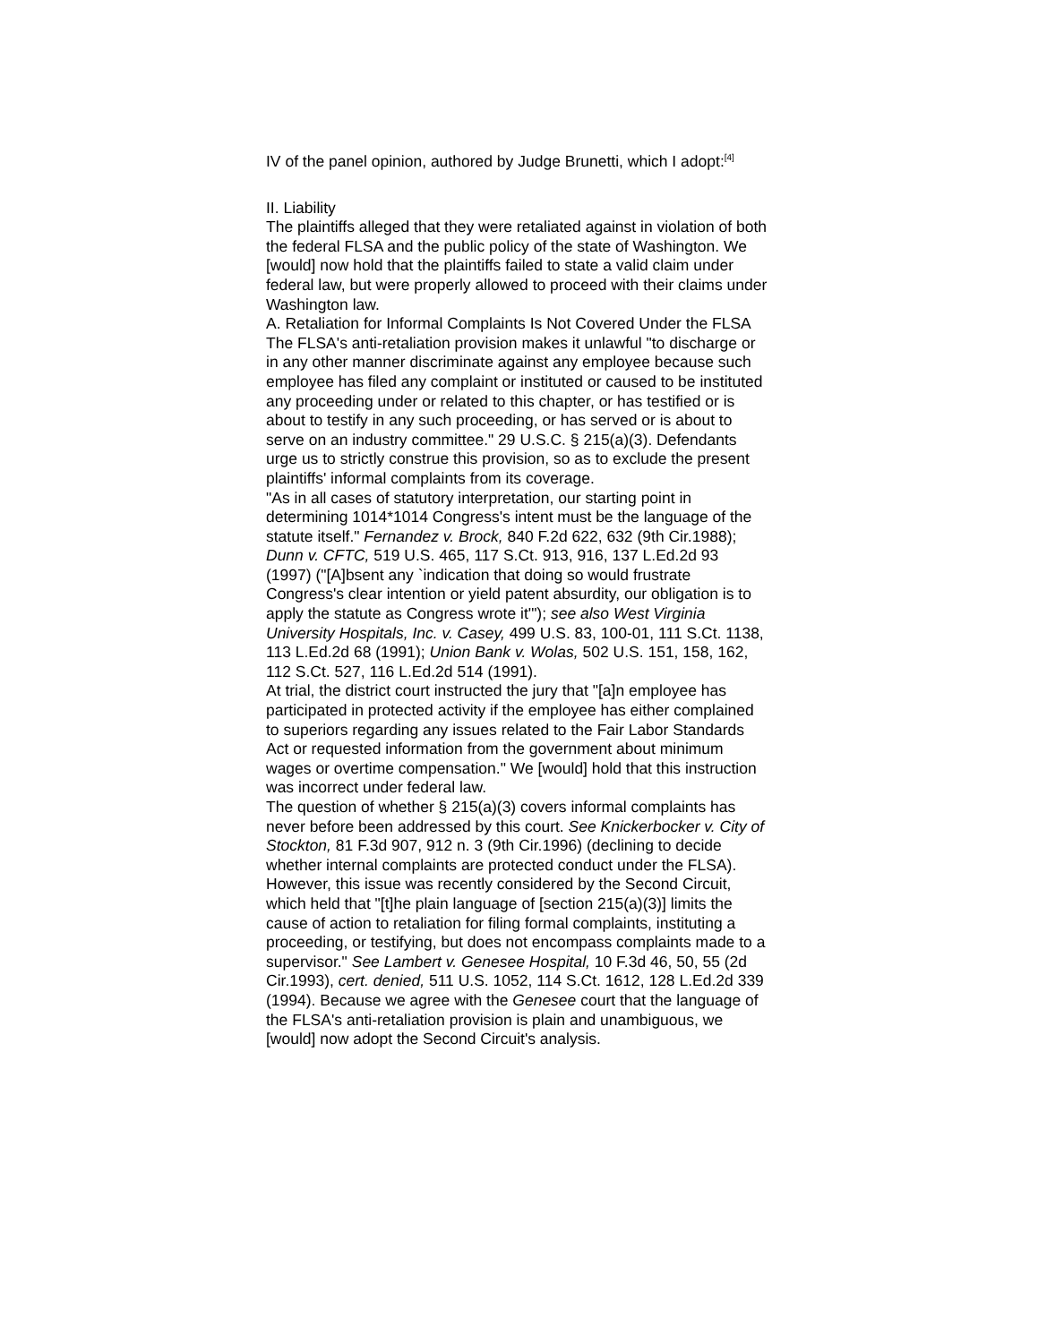IV of the panel opinion, authored by Judge Brunetti, which I adopt:<sup>[4]</sup>
II. Liability
The plaintiffs alleged that they were retaliated against in violation of both the federal FLSA and the public policy of the state of Washington. We [would] now hold that the plaintiffs failed to state a valid claim under federal law, but were properly allowed to proceed with their claims under Washington law.
A. Retaliation for Informal Complaints Is Not Covered Under the FLSA
The FLSA's anti-retaliation provision makes it unlawful "to discharge or in any other manner discriminate against any employee because such employee has filed any complaint or instituted or caused to be instituted any proceeding under or related to this chapter, or has testified or is about to testify in any such proceeding, or has served or is about to serve on an industry committee." 29 U.S.C. § 215(a)(3). Defendants urge us to strictly construe this provision, so as to exclude the present plaintiffs' informal complaints from its coverage.
"As in all cases of statutory interpretation, our starting point in determining 1014*1014 Congress's intent must be the language of the statute itself." Fernandez v. Brock, 840 F.2d 622, 632 (9th Cir.1988); Dunn v. CFTC, 519 U.S. 465, 117 S.Ct. 913, 916, 137 L.Ed.2d 93 (1997) ("[A]bsent any `indication that doing so would frustrate Congress's clear intention or yield patent absurdity, our obligation is to apply the statute as Congress wrote it'"); see also West Virginia University Hospitals, Inc. v. Casey, 499 U.S. 83, 100-01, 111 S.Ct. 1138, 113 L.Ed.2d 68 (1991); Union Bank v. Wolas, 502 U.S. 151, 158, 162, 112 S.Ct. 527, 116 L.Ed.2d 514 (1991).
At trial, the district court instructed the jury that "[a]n employee has participated in protected activity if the employee has either complained to superiors regarding any issues related to the Fair Labor Standards Act or requested information from the government about minimum wages or overtime compensation." We [would] hold that this instruction was incorrect under federal law.
The question of whether § 215(a)(3) covers informal complaints has never before been addressed by this court. See Knickerbocker v. City of Stockton, 81 F.3d 907, 912 n. 3 (9th Cir.1996) (declining to decide whether internal complaints are protected conduct under the FLSA). However, this issue was recently considered by the Second Circuit, which held that "[t]he plain language of [section 215(a)(3)] limits the cause of action to retaliation for filing formal complaints, instituting a proceeding, or testifying, but does not encompass complaints made to a supervisor." See Lambert v. Genesee Hospital, 10 F.3d 46, 50, 55 (2d Cir.1993), cert. denied, 511 U.S. 1052, 114 S.Ct. 1612, 128 L.Ed.2d 339 (1994). Because we agree with the Genesee court that the language of the FLSA's anti-retaliation provision is plain and unambiguous, we [would] now adopt the Second Circuit's analysis.